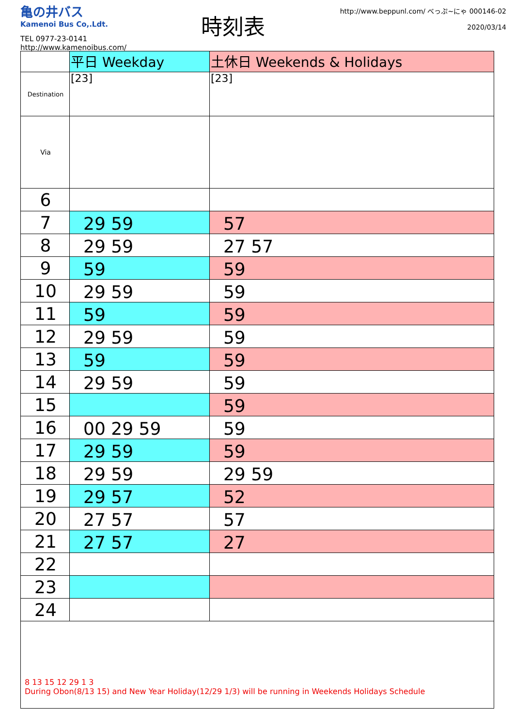亀の井バス
Kamenoi Bus Co,.Ldt.
TEL 0977-23-0141
http://www.kamenoibus.com/
時刻表
http://www.beppunl.com/ べっぷ~にゃ 000146-02
2020/03/14
| | 平日 Weekday | 土休日 Weekends & Holidays |
| Destination | [23] | [23] |
| Via | | |
| 6 | | |
| 7 | 29 59 | 57 |
| 8 | 29 59 | 27 57 |
| 9 | 59 | 59 |
| 10 | 29 59 | 59 |
| 11 | 59 | 59 |
| 12 | 29 59 | 59 |
| 13 | 59 | 59 |
| 14 | 29 59 | 59 |
| 15 | | 59 |
| 16 | 00 29 59 | 59 |
| 17 | 29 59 | 59 |
| 18 | 29 59 | 29 59 |
| 19 | 29 57 | 52 |
| 20 | 27 57 | 57 |
| 21 | 27 57 | 27 |
| 22 | | |
| 23 | | |
| 24 | | |
8 13 15 12 29 1 3
During Obon(8/13 15) and New Year Holiday(12/29 1/3) will be running in Weekends Holidays Schedule